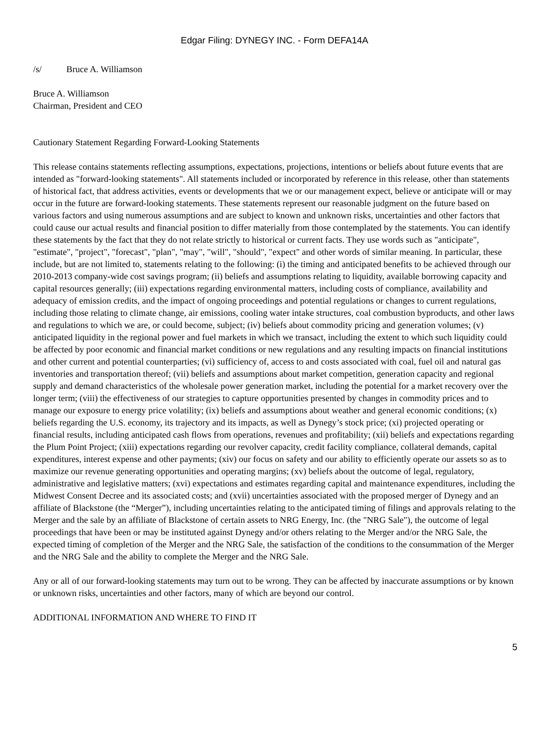Edgar Filing: DYNEGY INC. - Form DEFA14A
/s/ Bruce A. Williamson
Bruce A. Williamson
Chairman, President and CEO
Cautionary Statement Regarding Forward-Looking Statements
This release contains statements reflecting assumptions, expectations, projections, intentions or beliefs about future events that are intended as "forward-looking statements". All statements included or incorporated by reference in this release, other than statements of historical fact, that address activities, events or developments that we or our management expect, believe or anticipate will or may occur in the future are forward-looking statements. These statements represent our reasonable judgment on the future based on various factors and using numerous assumptions and are subject to known and unknown risks, uncertainties and other factors that could cause our actual results and financial position to differ materially from those contemplated by the statements. You can identify these statements by the fact that they do not relate strictly to historical or current facts. They use words such as "anticipate", "estimate", "project", "forecast", "plan", "may", "will", "should", "expect" and other words of similar meaning. In particular, these include, but are not limited to, statements relating to the following: (i) the timing and anticipated benefits to be achieved through our 2010-2013 company-wide cost savings program; (ii) beliefs and assumptions relating to liquidity, available borrowing capacity and capital resources generally; (iii) expectations regarding environmental matters, including costs of compliance, availability and adequacy of emission credits, and the impact of ongoing proceedings and potential regulations or changes to current regulations, including those relating to climate change, air emissions, cooling water intake structures, coal combustion byproducts, and other laws and regulations to which we are, or could become, subject; (iv) beliefs about commodity pricing and generation volumes; (v) anticipated liquidity in the regional power and fuel markets in which we transact, including the extent to which such liquidity could be affected by poor economic and financial market conditions or new regulations and any resulting impacts on financial institutions and other current and potential counterparties; (vi) sufficiency of, access to and costs associated with coal, fuel oil and natural gas inventories and transportation thereof; (vii) beliefs and assumptions about market competition, generation capacity and regional supply and demand characteristics of the wholesale power generation market, including the potential for a market recovery over the longer term; (viii) the effectiveness of our strategies to capture opportunities presented by changes in commodity prices and to manage our exposure to energy price volatility; (ix) beliefs and assumptions about weather and general economic conditions; (x) beliefs regarding the U.S. economy, its trajectory and its impacts, as well as Dynegy’s stock price; (xi) projected operating or financial results, including anticipated cash flows from operations, revenues and profitability; (xii) beliefs and expectations regarding the Plum Point Project; (xiii) expectations regarding our revolver capacity, credit facility compliance, collateral demands, capital expenditures, interest expense and other payments; (xiv) our focus on safety and our ability to efficiently operate our assets so as to maximize our revenue generating opportunities and operating margins; (xv) beliefs about the outcome of legal, regulatory, administrative and legislative matters; (xvi) expectations and estimates regarding capital and maintenance expenditures, including the Midwest Consent Decree and its associated costs; and (xvii) uncertainties associated with the proposed merger of Dynegy and an affiliate of Blackstone (the “Merger”), including uncertainties relating to the anticipated timing of filings and approvals relating to the Merger and the sale by an affiliate of Blackstone of certain assets to NRG Energy, Inc. (the "NRG Sale"), the outcome of legal proceedings that have been or may be instituted against Dynegy and/or others relating to the Merger and/or the NRG Sale, the expected timing of completion of the Merger and the NRG Sale, the satisfaction of the conditions to the consummation of the Merger and the NRG Sale and the ability to complete the Merger and the NRG Sale.
Any or all of our forward-looking statements may turn out to be wrong. They can be affected by inaccurate assumptions or by known or unknown risks, uncertainties and other factors, many of which are beyond our control.
ADDITIONAL INFORMATION AND WHERE TO FIND IT
5